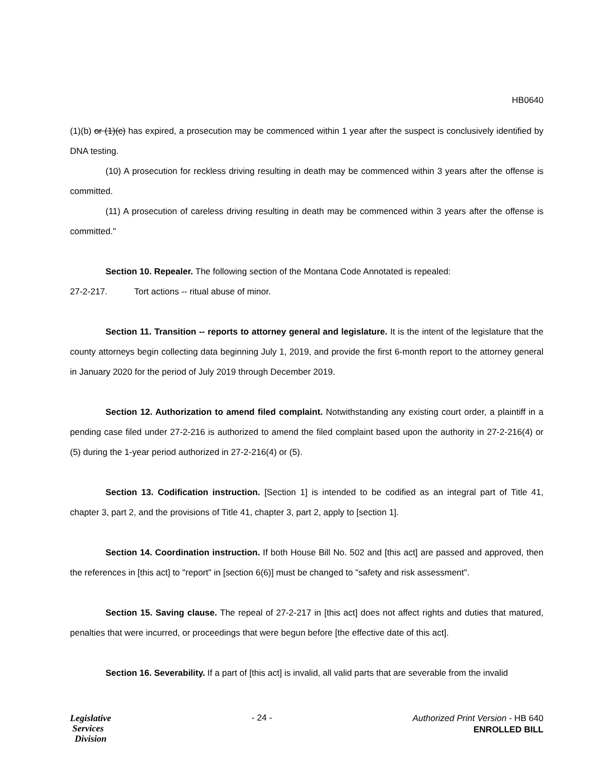HB0640
(1)(b) or (1)(c) has expired, a prosecution may be commenced within 1 year after the suspect is conclusively identified by DNA testing.
(10) A prosecution for reckless driving resulting in death may be commenced within 3 years after the offense is committed.
(11) A prosecution of careless driving resulting in death may be commenced within 3 years after the offense is committed."
Section 10. Repealer. The following section of the Montana Code Annotated is repealed:
27-2-217. Tort actions -- ritual abuse of minor.
Section 11. Transition -- reports to attorney general and legislature. It is the intent of the legislature that the county attorneys begin collecting data beginning July 1, 2019, and provide the first 6-month report to the attorney general in January 2020 for the period of July 2019 through December 2019.
Section 12. Authorization to amend filed complaint. Notwithstanding any existing court order, a plaintiff in a pending case filed under 27-2-216 is authorized to amend the filed complaint based upon the authority in 27-2-216(4) or (5) during the 1-year period authorized in 27-2-216(4) or (5).
Section 13. Codification instruction. [Section 1] is intended to be codified as an integral part of Title 41, chapter 3, part 2, and the provisions of Title 41, chapter 3, part 2, apply to [section 1].
Section 14. Coordination instruction. If both House Bill No. 502 and [this act] are passed and approved, then the references in [this act] to "report" in [section 6(6)] must be changed to "safety and risk assessment".
Section 15. Saving clause. The repeal of 27-2-217 in [this act] does not affect rights and duties that matured, penalties that were incurred, or proceedings that were begun before [the effective date of this act].
Section 16. Severability. If a part of [this act] is invalid, all valid parts that are severable from the invalid
Legislative
Services
Division
- 24 -
Authorized Print Version - HB 640
ENROLLED BILL